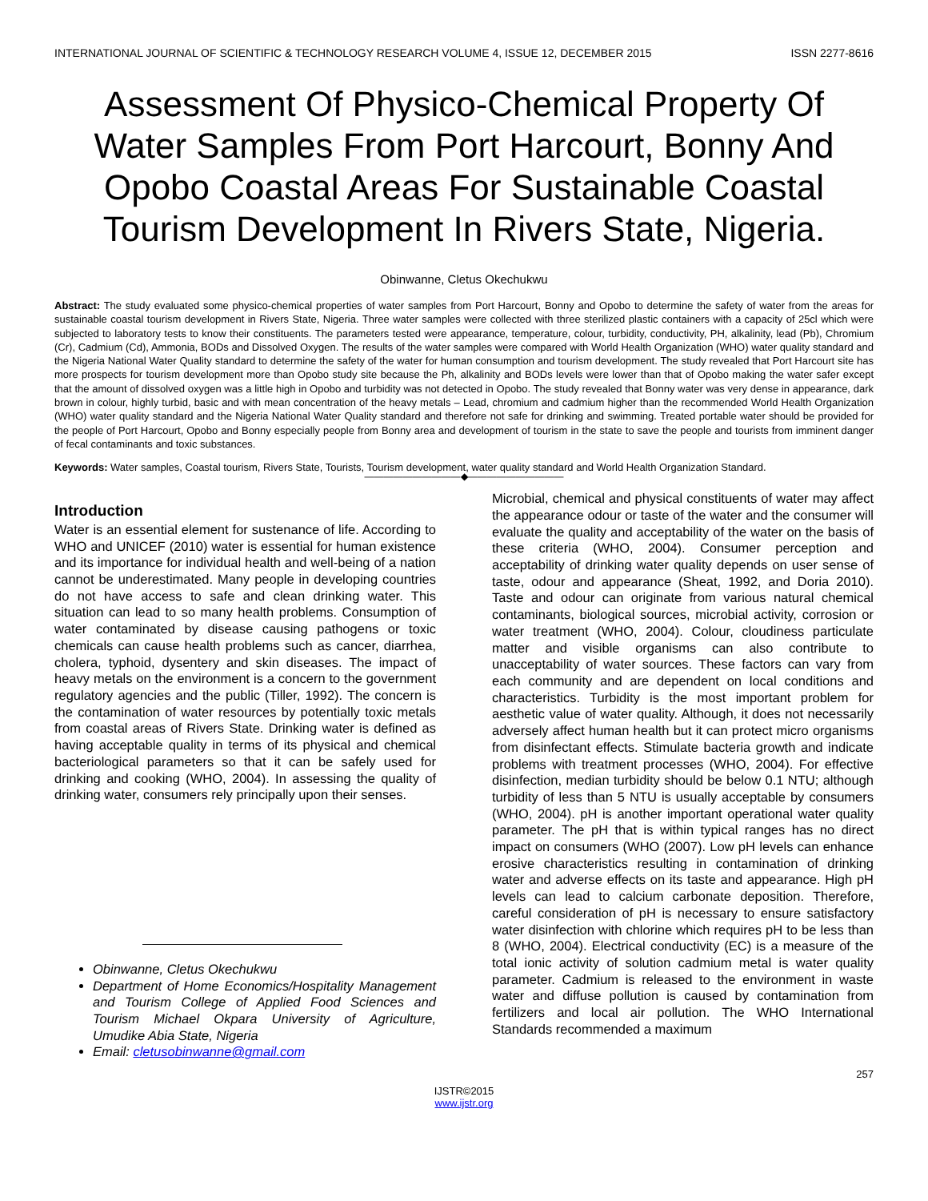INTERNATIONAL JOURNAL OF SCIENTIFIC & TECHNOLOGY RESEARCH VOLUME 4, ISSUE 12, DECEMBER 2015 ISSN 2277-8616
Assessment Of Physico-Chemical Property Of Water Samples From Port Harcourt, Bonny And Opobo Coastal Areas For Sustainable Coastal Tourism Development In Rivers State, Nigeria.
Obinwanne, Cletus Okechukwu
Abstract: The study evaluated some physico-chemical properties of water samples from Port Harcourt, Bonny and Opobo to determine the safety of water from the areas for sustainable coastal tourism development in Rivers State, Nigeria. Three water samples were collected with three sterilized plastic containers with a capacity of 25cl which were subjected to laboratory tests to know their constituents. The parameters tested were appearance, temperature, colour, turbidity, conductivity, PH, alkalinity, lead (Pb), Chromium (Cr), Cadmium (Cd), Ammonia, BODs and Dissolved Oxygen. The results of the water samples were compared with World Health Organization (WHO) water quality standard and the Nigeria National Water Quality standard to determine the safety of the water for human consumption and tourism development. The study revealed that Port Harcourt site has more prospects for tourism development more than Opobo study site because the Ph, alkalinity and BODs levels were lower than that of Opobo making the water safer except that the amount of dissolved oxygen was a little high in Opobo and turbidity was not detected in Opobo. The study revealed that Bonny water was very dense in appearance, dark brown in colour, highly turbid, basic and with mean concentration of the heavy metals – Lead, chromium and cadmium higher than the recommended World Health Organization (WHO) water quality standard and the Nigeria National Water Quality standard and therefore not safe for drinking and swimming. Treated portable water should be provided for the people of Port Harcourt, Opobo and Bonny especially people from Bonny area and development of tourism in the state to save the people and tourists from imminent danger of fecal contaminants and toxic substances.
Keywords: Water samples, Coastal tourism, Rivers State, Tourists, Tourism development, water quality standard and World Health Organization Standard.
——————————◆——————————
Introduction
Water is an essential element for sustenance of life. According to WHO and UNICEF (2010) water is essential for human existence and its importance for individual health and well-being of a nation cannot be underestimated. Many people in developing countries do not have access to safe and clean drinking water. This situation can lead to so many health problems. Consumption of water contaminated by disease causing pathogens or toxic chemicals can cause health problems such as cancer, diarrhea, cholera, typhoid, dysentery and skin diseases. The impact of heavy metals on the environment is a concern to the government regulatory agencies and the public (Tiller, 1992). The concern is the contamination of water resources by potentially toxic metals from coastal areas of Rivers State. Drinking water is defined as having acceptable quality in terms of its physical and chemical bacteriological parameters so that it can be safely used for drinking and cooking (WHO, 2004). In assessing the quality of drinking water, consumers rely principally upon their senses.
Obinwanne, Cletus Okechukwu
Department of Home Economics/Hospitality Management and Tourism College of Applied Food Sciences and Tourism Michael Okpara University of Agriculture, Umudike Abia State, Nigeria
Email: cletusobinwanne@gmail.com
Microbial, chemical and physical constituents of water may affect the appearance odour or taste of the water and the consumer will evaluate the quality and acceptability of the water on the basis of these criteria (WHO, 2004). Consumer perception and acceptability of drinking water quality depends on user sense of taste, odour and appearance (Sheat, 1992, and Doria 2010). Taste and odour can originate from various natural chemical contaminants, biological sources, microbial activity, corrosion or water treatment (WHO, 2004). Colour, cloudiness particulate matter and visible organisms can also contribute to unacceptability of water sources. These factors can vary from each community and are dependent on local conditions and characteristics. Turbidity is the most important problem for aesthetic value of water quality. Although, it does not necessarily adversely affect human health but it can protect micro organisms from disinfectant effects. Stimulate bacteria growth and indicate problems with treatment processes (WHO, 2004). For effective disinfection, median turbidity should be below 0.1 NTU; although turbidity of less than 5 NTU is usually acceptable by consumers (WHO, 2004). pH is another important operational water quality parameter. The pH that is within typical ranges has no direct impact on consumers (WHO (2007). Low pH levels can enhance erosive characteristics resulting in contamination of drinking water and adverse effects on its taste and appearance. High pH levels can lead to calcium carbonate deposition. Therefore, careful consideration of pH is necessary to ensure satisfactory water disinfection with chlorine which requires pH to be less than 8 (WHO, 2004). Electrical conductivity (EC) is a measure of the total ionic activity of solution cadmium metal is water quality parameter. Cadmium is released to the environment in waste water and diffuse pollution is caused by contamination from fertilizers and local air pollution. The WHO International Standards recommended a maximum
257
IJSTR©2015
www.ijstr.org